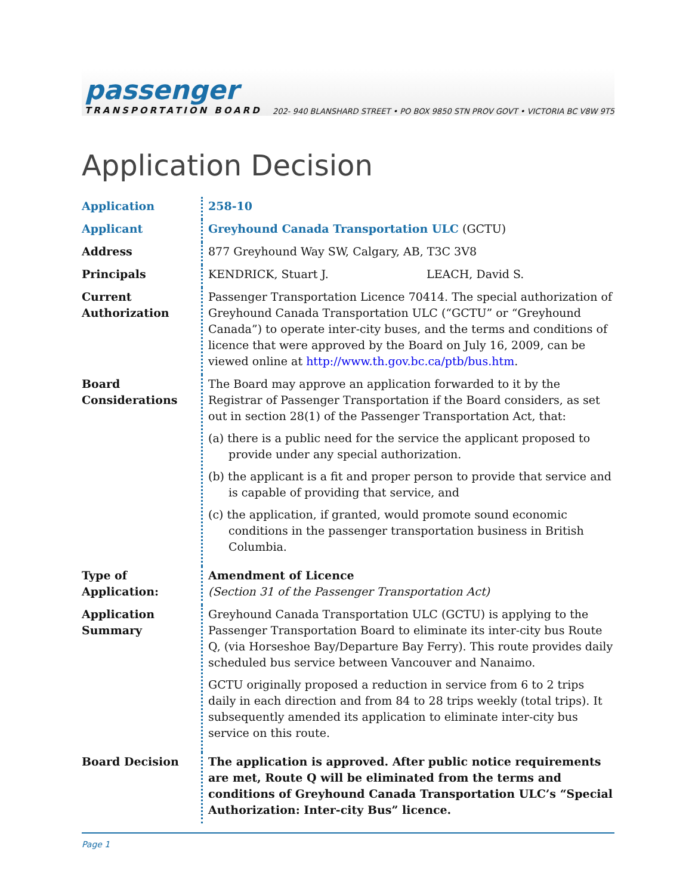passenger
TRANSPORTATION BOARD
202- 940 BLANSHARD STREET • PO BOX 9850 STN PROV GOVT • VICTORIA BC V8W 9T5
Application Decision
| Application | 258-10 |
| Applicant | Greyhound Canada Transportation ULC (GCTU) |
| Address | 877 Greyhound Way SW, Calgary, AB, T3C 3V8 |
| Principals | KENDRICK, Stuart J. LEACH, David S. |
| Current Authorization | Passenger Transportation Licence 70414. The special authorization of Greyhound Canada Transportation ULC (“GCTU” or “Greyhound Canada”) to operate inter-city buses, and the terms and conditions of licence that were approved by the Board on July 16, 2009, can be viewed online at http://www.th.gov.bc.ca/ptb/bus.htm . |
| Board Considerations | The Board may approve an application forwarded to it by the Registrar of Passenger Transportation if the Board considers, as set out in section 28(1) of the Passenger Transportation Act, that: (a) there is a public need for the service the applicant proposed to provide under any special authorization. (b) the applicant is a fit and proper person to provide that service and is capable of providing that service, and (c) the application, if granted, would promote sound economic conditions in the passenger transportation business in British Columbia. |
| Type of Application: | Amendment of Licence (Section 31 of the Passenger Transportation Act) |
| Application Summary | Greyhound Canada Transportation ULC (GCTU) is applying to the Passenger Transportation Board to eliminate its inter-city bus Route Q, (via Horseshoe Bay/Departure Bay Ferry). This route provides daily scheduled bus service between Vancouver and Nanaimo. GCTU originally proposed a reduction in service from 6 to 2 trips daily in each direction and from 84 to 28 trips weekly (total trips). It subsequently amended its application to eliminate inter-city bus service on this route. |
| Board Decision | The application is approved. After public notice requirements are met, Route Q will be eliminated from the terms and conditions of Greyhound Canada Transportation ULC’s “Special Authorization: Inter-city Bus” licence. |
Page 1